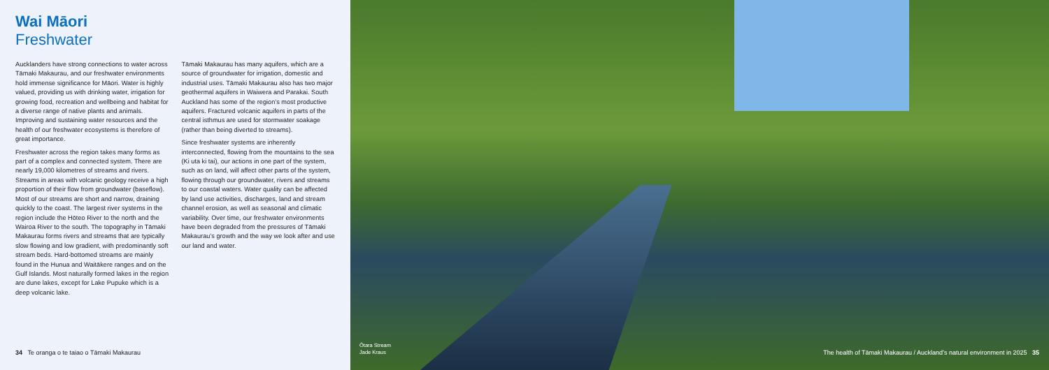Wai Māori
Freshwater
Aucklanders have strong connections to water across Tāmaki Makaurau, and our freshwater environments hold immense significance for Māori. Water is highly valued, providing us with drinking water, irrigation for growing food, recreation and wellbeing and habitat for a diverse range of native plants and animals. Improving and sustaining water resources and the health of our freshwater ecosystems is therefore of great importance.
Freshwater across the region takes many forms as part of a complex and connected system. There are nearly 19,000 kilometres of streams and rivers. Streams in areas with volcanic geology receive a high proportion of their flow from groundwater (baseflow). Most of our streams are short and narrow, draining quickly to the coast. The largest river systems in the region include the Hōteo River to the north and the Wairoa River to the south. The topography in Tāmaki Makaurau forms rivers and streams that are typically slow flowing and low gradient, with predominantly soft stream beds. Hard-bottomed streams are mainly found in the Hunua and Waitākere ranges and on the Gulf Islands. Most naturally formed lakes in the region are dune lakes, except for Lake Pupuke which is a deep volcanic lake.
Tāmaki Makaurau has many aquifers, which are a source of groundwater for irrigation, domestic and industrial uses. Tāmaki Makaurau also has two major geothermal aquifers in Waiwera and Parakai. South Auckland has some of the region’s most productive aquifers. Fractured volcanic aquifers in parts of the central isthmus are used for stormwater soakage (rather than being diverted to streams).
Since freshwater systems are inherently interconnected, flowing from the mountains to the sea (Ki uta ki tai), our actions in one part of the system, such as on land, will affect other parts of the system, flowing through our groundwater, rivers and streams to our coastal waters. Water quality can be affected by land use activities, discharges, land and stream channel erosion, as well as seasonal and climatic variability. Over time, our freshwater environments have been degraded from the pressures of Tāmaki Makaurau’s growth and the way we look after and use our land and water.
34 Te oranga o te taiao o Tāmaki Makaurau
Ōtara Stream
Jade Kraus
The health of Tāmaki Makaurau / Auckland’s natural environment in 2025 35